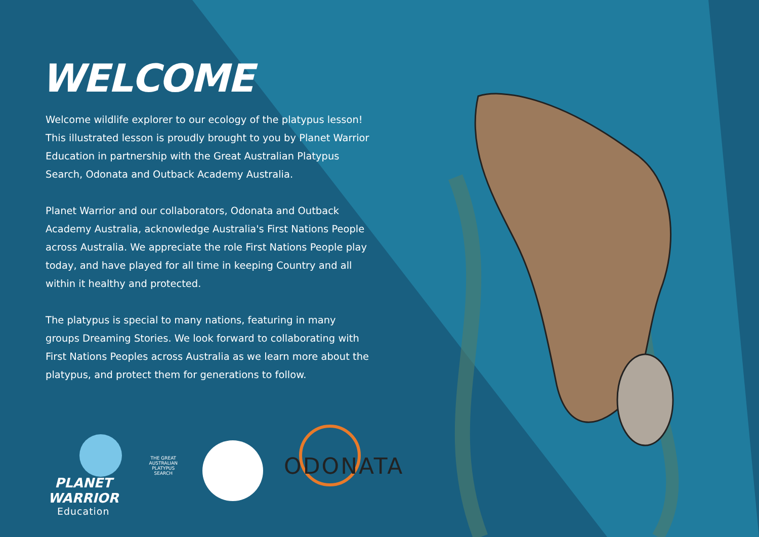WELCOME
Welcome wildlife explorer to our ecology of the platypus lesson! This illustrated lesson is proudly brought to you by Planet Warrior Education in partnership with the Great Australian Platypus Search, Odonata and Outback Academy Australia.
Planet Warrior and our collaborators, Odonata and Outback Academy Australia, acknowledge Australia's First Nations People across Australia. We appreciate the role First Nations People play today, and have played for all time in keeping Country and all within it healthy and protected.
The platypus is special to many nations, featuring in many groups Dreaming Stories. We look forward to collaborating with First Nations Peoples across Australia as we learn more about the platypus, and protect them for generations to follow.
PLANET WARRIOR
Education
THE GREAT AUSTRALIAN PLATYPUS SEARCH
ODONATA